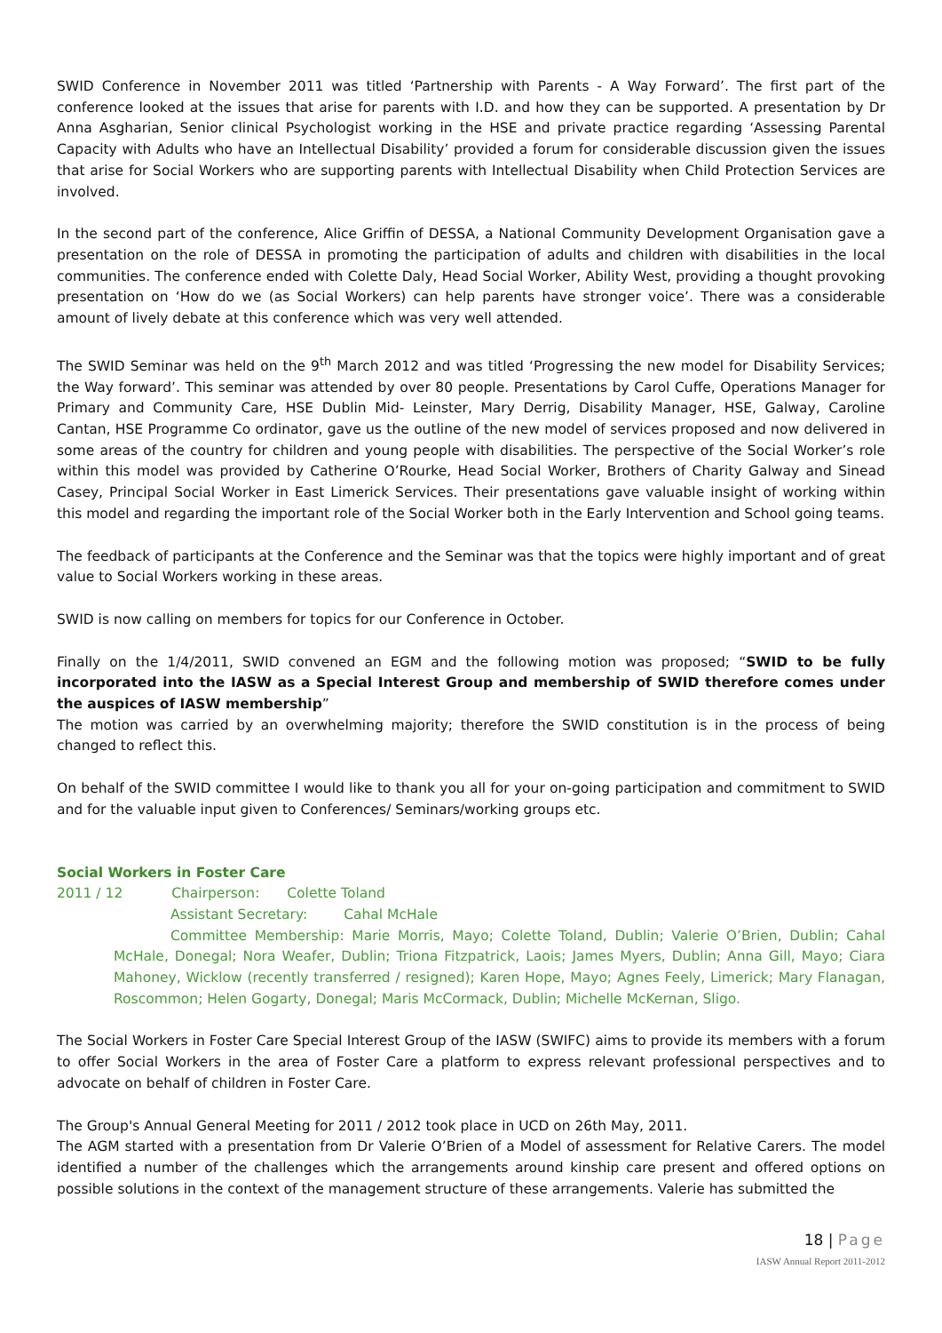SWID Conference in November 2011 was titled ‘Partnership with Parents - A Way Forward’. The first part of the conference looked at the issues that arise for parents with I.D. and how they can be supported. A presentation by Dr Anna Asgharian, Senior clinical Psychologist working in the HSE and private practice regarding ‘Assessing Parental Capacity with Adults who have an Intellectual Disability’ provided a forum for considerable discussion given the issues that arise for Social Workers who are supporting parents with Intellectual Disability when Child Protection Services are involved.
In the second part of the conference, Alice Griffin of DESSA, a National Community Development Organisation gave a presentation on the role of DESSA in promoting the participation of adults and children with disabilities in the local communities. The conference ended with Colette Daly, Head Social Worker, Ability West, providing a thought provoking presentation on ‘How do we (as Social Workers) can help parents have stronger voice’. There was a considerable amount of lively debate at this conference which was very well attended.
The SWID Seminar was held on the 9<sup>th</sup> March 2012 and was titled ‘Progressing the new model for Disability Services; the Way forward’. This seminar was attended by over 80 people. Presentations by Carol Cuffe, Operations Manager for Primary and Community Care, HSE Dublin Mid- Leinster, Mary Derrig, Disability Manager, HSE, Galway, Caroline Cantan, HSE Programme Co ordinator, gave us the outline of the new model of services proposed and now delivered in some areas of the country for children and young people with disabilities. The perspective of the Social Worker’s role within this model was provided by Catherine O’Rourke, Head Social Worker, Brothers of Charity Galway and Sinead Casey, Principal Social Worker in East Limerick Services. Their presentations gave valuable insight of working within this model and regarding the important role of the Social Worker both in the Early Intervention and School going teams.
The feedback of participants at the Conference and the Seminar was that the topics were highly important and of great value to Social Workers working in these areas.
SWID is now calling on members for topics for our Conference in October.
Finally on the 1/4/2011, SWID convened an EGM and the following motion was proposed; “SWID to be fully incorporated into the IASW as a Special Interest Group and membership of SWID therefore comes under the auspices of IASW membership”
The motion was carried by an overwhelming majority; therefore the SWID constitution is in the process of being changed to reflect this.
On behalf of the SWID committee I would like to thank you all for your on-going participation and commitment to SWID and for the valuable input given to Conferences/ Seminars/working groups etc.
Social Workers in Foster Care
2011 / 12 Chairperson: Colette Toland
Assistant Secretary: Cahal McHale
Committee Membership: Marie Morris, Mayo; Colette Toland, Dublin; Valerie O’Brien, Dublin; Cahal McHale, Donegal; Nora Weafer, Dublin; Triona Fitzpatrick, Laois; James Myers, Dublin; Anna Gill, Mayo; Ciara Mahoney, Wicklow (recently transferred / resigned); Karen Hope, Mayo; Agnes Feely, Limerick; Mary Flanagan, Roscommon; Helen Gogarty, Donegal; Maris McCormack, Dublin; Michelle McKernan, Sligo.
The Social Workers in Foster Care Special Interest Group of the IASW (SWIFC) aims to provide its members with a forum to offer Social Workers in the area of Foster Care a platform to express relevant professional perspectives and to advocate on behalf of children in Foster Care.
The Group's Annual General Meeting for 2011 / 2012 took place in UCD on 26th May, 2011.
The AGM started with a presentation from Dr Valerie O’Brien of a Model of assessment for Relative Carers. The model identified a number of the challenges which the arrangements around kinship care present and offered options on possible solutions in the context of the management structure of these arrangements. Valerie has submitted the
18 | Page
IASW Annual Report 2011-2012